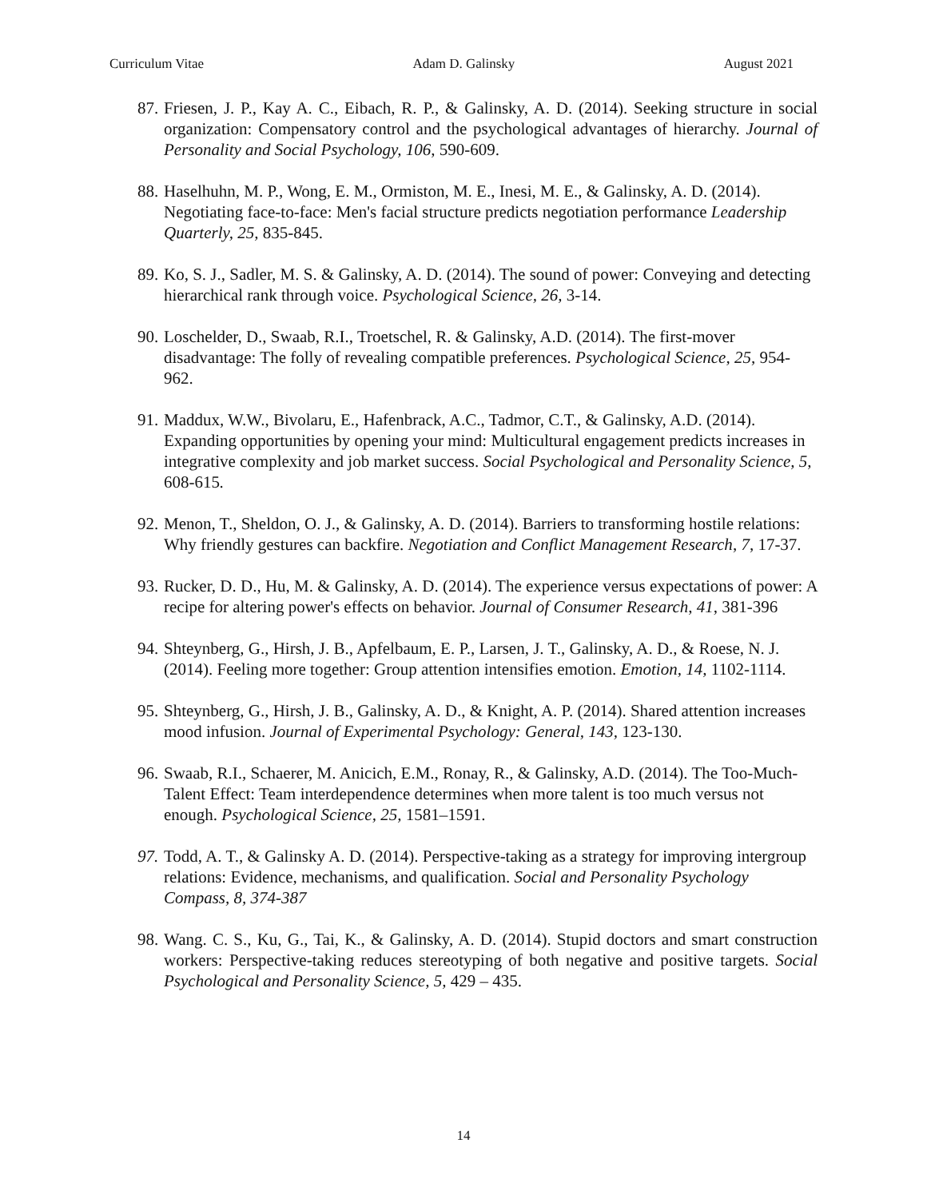Curriculum Vitae Adam D. Galinsky August 2021
87. Friesen, J. P., Kay A. C., Eibach, R. P., & Galinsky, A. D. (2014). Seeking structure in social organization: Compensatory control and the psychological advantages of hierarchy. Journal of Personality and Social Psychology, 106, 590-609.
88. Haselhuhn, M. P., Wong, E. M., Ormiston, M. E., Inesi, M. E., & Galinsky, A. D. (2014). Negotiating face-to-face: Men's facial structure predicts negotiation performance Leadership Quarterly, 25, 835-845.
89. Ko, S. J., Sadler, M. S. & Galinsky, A. D. (2014). The sound of power: Conveying and detecting hierarchical rank through voice. Psychological Science, 26, 3-14.
90. Loschelder, D., Swaab, R.I., Troetschel, R. & Galinsky, A.D. (2014). The first-mover disadvantage: The folly of revealing compatible preferences. Psychological Science, 25, 954-962.
91. Maddux, W.W., Bivolaru, E., Hafenbrack, A.C., Tadmor, C.T., & Galinsky, A.D. (2014). Expanding opportunities by opening your mind: Multicultural engagement predicts increases in integrative complexity and job market success. Social Psychological and Personality Science, 5, 608-615.
92. Menon, T., Sheldon, O. J., & Galinsky, A. D. (2014). Barriers to transforming hostile relations: Why friendly gestures can backfire. Negotiation and Conflict Management Research, 7, 17-37.
93. Rucker, D. D., Hu, M. & Galinsky, A. D. (2014). The experience versus expectations of power: A recipe for altering power's effects on behavior. Journal of Consumer Research, 41, 381-396
94. Shteynberg, G., Hirsh, J. B., Apfelbaum, E. P., Larsen, J. T., Galinsky, A. D., & Roese, N. J. (2014). Feeling more together: Group attention intensifies emotion. Emotion, 14, 1102-1114.
95. Shteynberg, G., Hirsh, J. B., Galinsky, A. D., & Knight, A. P. (2014). Shared attention increases mood infusion. Journal of Experimental Psychology: General, 143, 123-130.
96. Swaab, R.I., Schaerer, M. Anicich, E.M., Ronay, R., & Galinsky, A.D. (2014). The Too-Much-Talent Effect: Team interdependence determines when more talent is too much versus not enough. Psychological Science, 25, 1581–1591.
97. Todd, A. T., & Galinsky A. D. (2014). Perspective-taking as a strategy for improving intergroup relations: Evidence, mechanisms, and qualification. Social and Personality Psychology Compass, 8, 374-387
98. Wang. C. S., Ku, G., Tai, K., & Galinsky, A. D. (2014). Stupid doctors and smart construction workers: Perspective-taking reduces stereotyping of both negative and positive targets. Social Psychological and Personality Science, 5, 429 – 435.
14